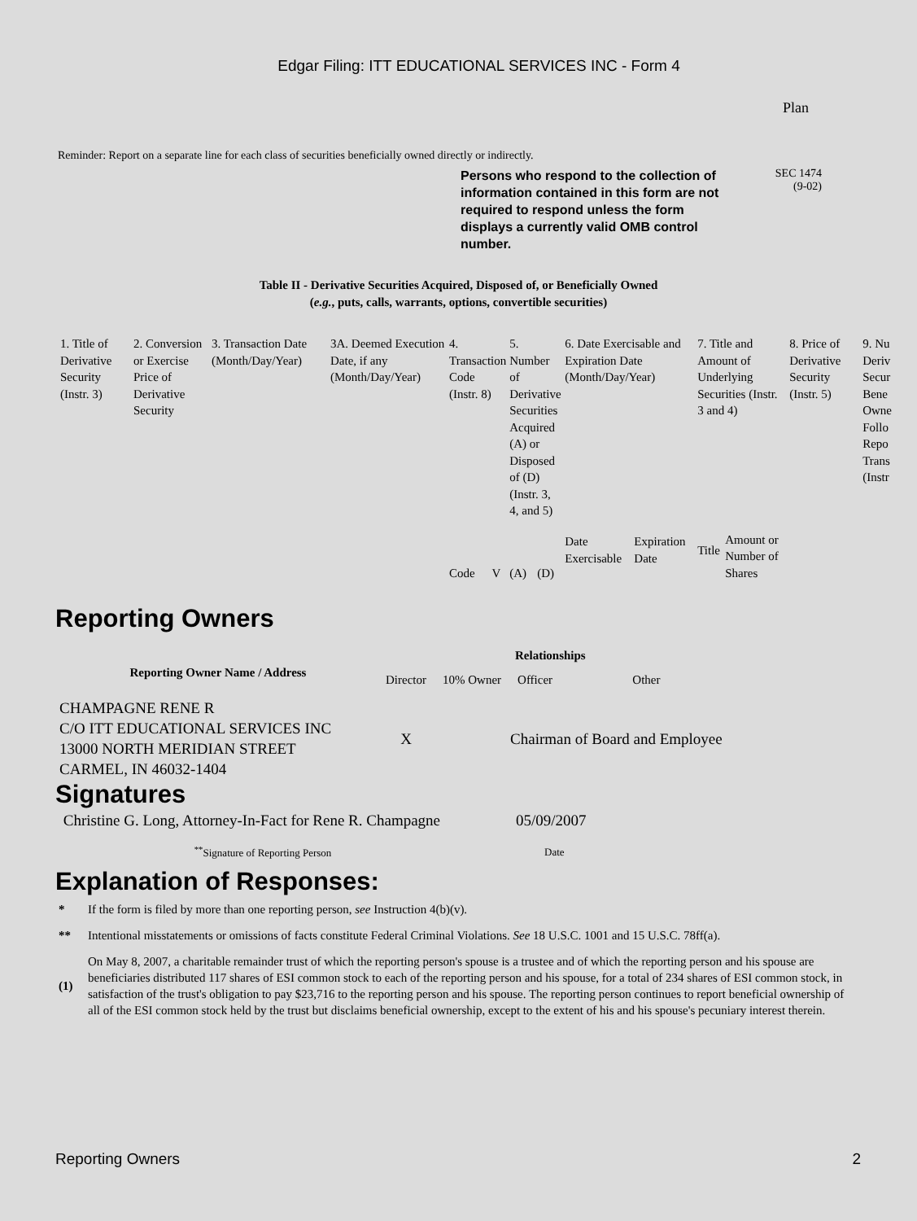Edgar Filing: ITT EDUCATIONAL SERVICES INC - Form 4
Plan
Reminder: Report on a separate line for each class of securities beneficially owned directly or indirectly.
Persons who respond to the collection of information contained in this form are not required to respond unless the form displays a currently valid OMB control number.
SEC 1474
(9-02)
Table II - Derivative Securities Acquired, Disposed of, or Beneficially Owned
(e.g., puts, calls, warrants, options, convertible securities)
| 1. Title of Derivative Security (Instr. 3) | 2. Conversion or Exercise Price of Derivative Security | 3. Transaction Date (Month/Day/Year) | 3A. Deemed Execution Date, if any (Month/Day/Year) | 4. Transaction Code (Instr. 8) | | 5. Number of Derivative Securities Acquired (A) or Disposed of (D) (Instr. 3, 4, and 5) | | 6. Date Exercisable and Expiration Date (Month/Day/Year) | | 7. Title and Amount of Underlying Securities (Instr. 3 and 4) | | 8. Price of Derivative Security (Instr. 5) | 9. Nu Deriv Secur Bene Owne Follo Repo Trans (Instr |
| | | | | Code | V | (A) | (D) | Date Exercisable | Expiration Date | Title | Amount or Number of Shares | | |
Reporting Owners
| Reporting Owner Name / Address | Relationships | | | |
| --- | --- | --- | --- | --- |
| | Director | 10% Owner | Officer | Other |
| CHAMPAGNE RENE R C/O ITT EDUCATIONAL SERVICES INC 13000 NORTH MERIDIAN STREET CARMEL, IN 46032-1404 | X | | Chairman of Board and Employee | |
Signatures
| Christine G. Long, Attorney-In-Fact for Rene R. Champagne | 05/09/2007 |
| <sup>**</sup> Signature of Reporting Person | Date |
Explanation of Responses:
| * | If the form is filed by more than one reporting person, see Instruction 4(b)(v). |
| ** | Intentional misstatements or omissions of facts constitute Federal Criminal Violations. See 18 U.S.C. 1001 and 15 U.S.C. 78ff(a). |
| (1) | On May 8, 2007, a charitable remainder trust of which the reporting person's spouse is a trustee and of which the reporting person and his spouse are beneficiaries distributed 117 shares of ESI common stock to each of the reporting person and his spouse, for a total of 234 shares of ESI common stock, in satisfaction of the trust's obligation to pay $23,716 to the reporting person and his spouse. The reporting person continues to report beneficial ownership of all of the ESI common stock held by the trust but disclaims beneficial ownership, except to the extent of his and his spouse's pecuniary interest therein. |
Reporting Owners 2